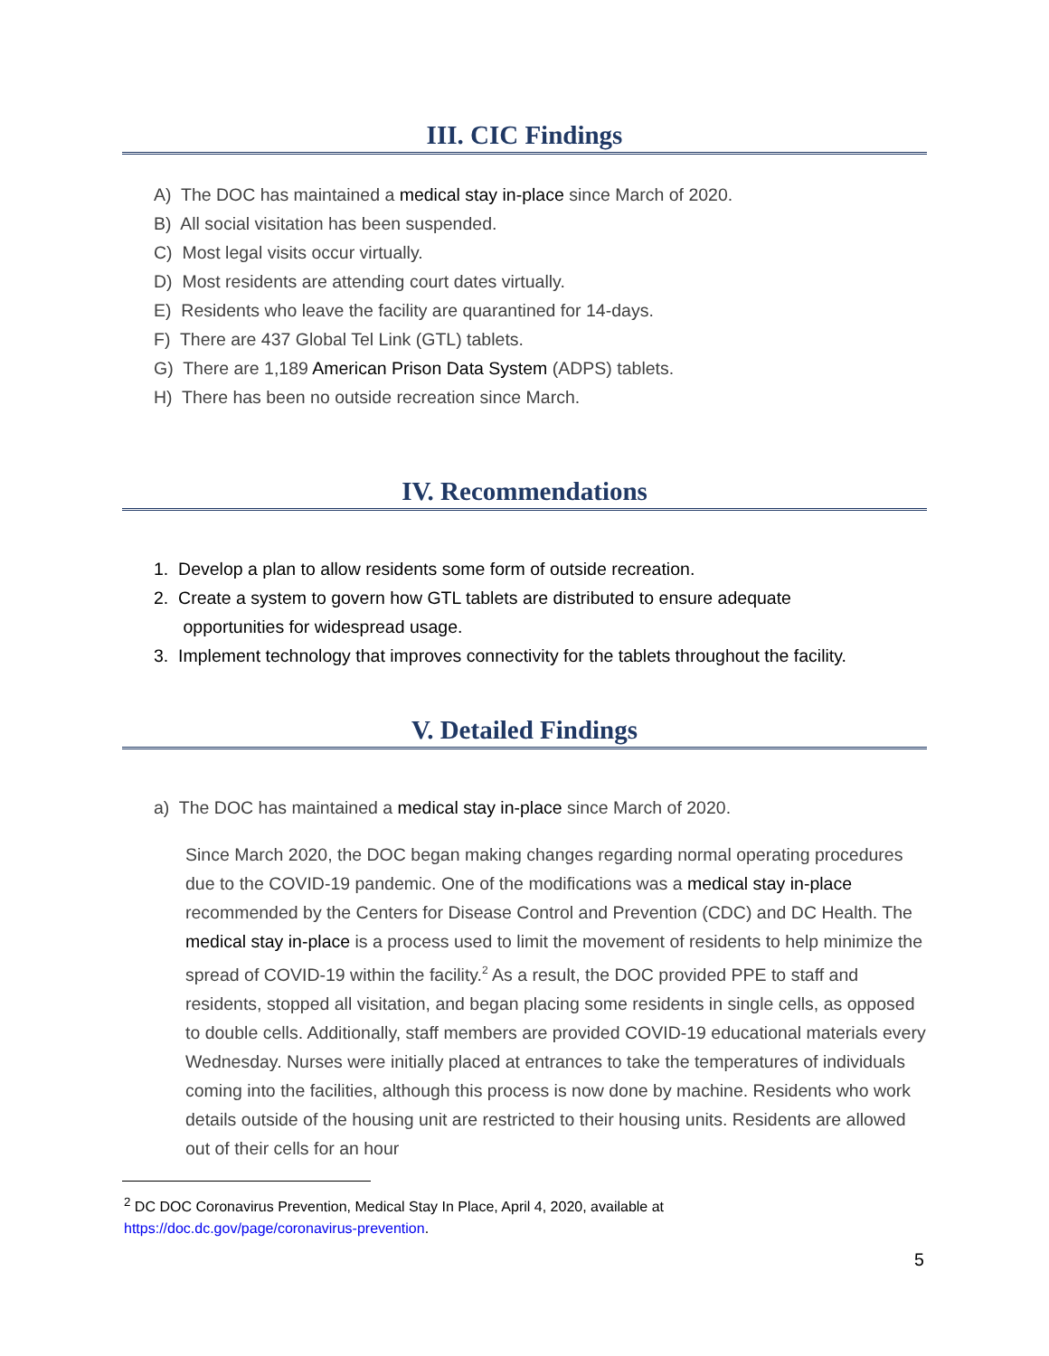III. CIC Findings
A) The DOC has maintained a medical stay in-place since March of 2020.
B) All social visitation has been suspended.
C) Most legal visits occur virtually.
D) Most residents are attending court dates virtually.
E) Residents who leave the facility are quarantined for 14-days.
F) There are 437 Global Tel Link (GTL) tablets.
G) There are 1,189 American Prison Data System (ADPS) tablets.
H) There has been no outside recreation since March.
IV. Recommendations
1. Develop a plan to allow residents some form of outside recreation.
2. Create a system to govern how GTL tablets are distributed to ensure adequate
opportunities for widespread usage.
3. Implement technology that improves connectivity for the tablets throughout the facility.
V. Detailed Findings
a) The DOC has maintained a medical stay in-place since March of 2020.
Since March 2020, the DOC began making changes regarding normal operating procedures due to the COVID-19 pandemic. One of the modifications was a medical stay in-place recommended by the Centers for Disease Control and Prevention (CDC) and DC Health. The medical stay in-place is a process used to limit the movement of residents to help minimize the spread of COVID-19 within the facility.<sup>2</sup> As a result, the DOC provided PPE to staff and residents, stopped all visitation, and began placing some residents in single cells, as opposed to double cells. Additionally, staff members are provided COVID-19 educational materials every Wednesday. Nurses were initially placed at entrances to take the temperatures of individuals coming into the facilities, although this process is now done by machine. Residents who work details outside of the housing unit are restricted to their housing units. Residents are allowed out of their cells for an hour
<sup>2</sup> DC DOC Coronavirus Prevention, Medical Stay In Place, April 4, 2020, available at
https://doc.dc.gov/page/coronavirus-prevention.
5